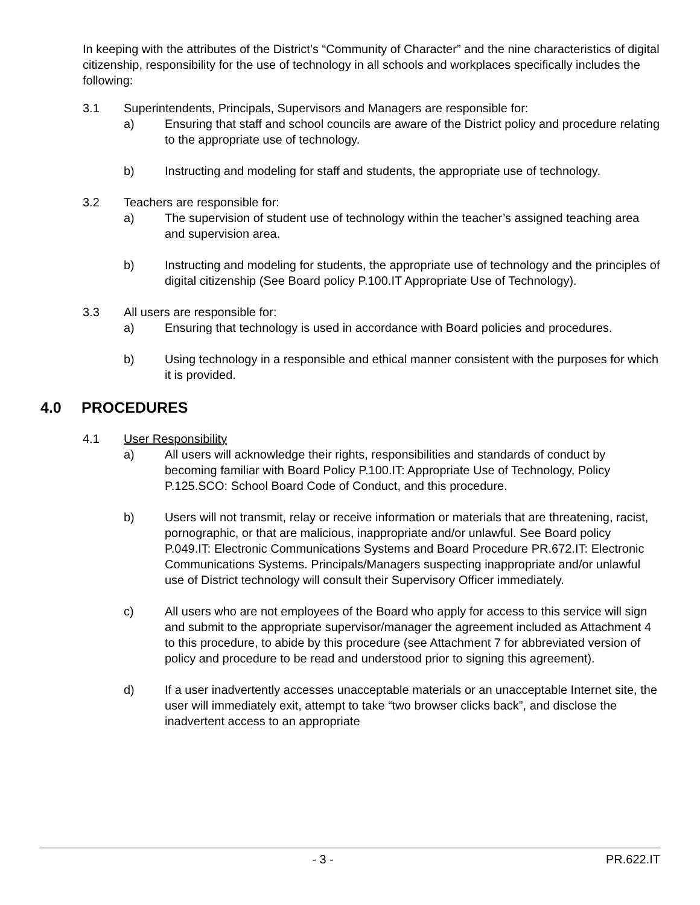In keeping with the attributes of the District’s “Community of Character” and the nine characteristics of digital citizenship, responsibility for the use of technology in all schools and workplaces specifically includes the following:
3.1 Superintendents, Principals, Supervisors and Managers are responsible for:
a) Ensuring that staff and school councils are aware of the District policy and procedure relating to the appropriate use of technology.
b) Instructing and modeling for staff and students, the appropriate use of technology.
3.2 Teachers are responsible for:
a) The supervision of student use of technology within the teacher’s assigned teaching area and supervision area.
b) Instructing and modeling for students, the appropriate use of technology and the principles of digital citizenship (See Board policy P.100.IT Appropriate Use of Technology).
3.3 All users are responsible for:
a) Ensuring that technology is used in accordance with Board policies and procedures.
b) Using technology in a responsible and ethical manner consistent with the purposes for which it is provided.
4.0 PROCEDURES
4.1 User Responsibility
a) All users will acknowledge their rights, responsibilities and standards of conduct by becoming familiar with Board Policy P.100.IT: Appropriate Use of Technology, Policy P.125.SCO: School Board Code of Conduct, and this procedure.
b) Users will not transmit, relay or receive information or materials that are threatening, racist, pornographic, or that are malicious, inappropriate and/or unlawful. See Board policy P.049.IT: Electronic Communications Systems and Board Procedure PR.672.IT: Electronic Communications Systems. Principals/Managers suspecting inappropriate and/or unlawful use of District technology will consult their Supervisory Officer immediately.
c) All users who are not employees of the Board who apply for access to this service will sign and submit to the appropriate supervisor/manager the agreement included as Attachment 4 to this procedure, to abide by this procedure (see Attachment 7 for abbreviated version of policy and procedure to be read and understood prior to signing this agreement).
d) If a user inadvertently accesses unacceptable materials or an unacceptable Internet site, the user will immediately exit, attempt to take “two browser clicks back”, and disclose the inadvertent access to an appropriate
- 3 - PR.622.IT